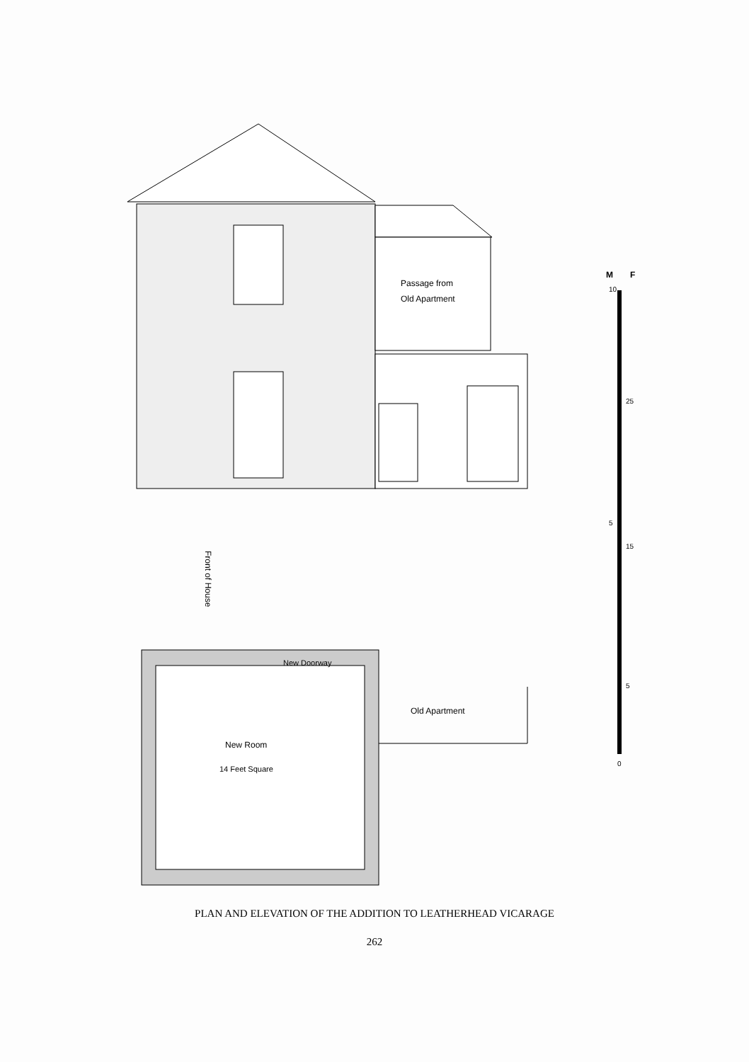Passage from
Old Apartment
M
F
10
25
5
15
5
0
Front of House
New Doorway
Old Apartment
New Room
14 Feet Square
PLAN AND ELEVATION OF THE ADDITION TO LEATHERHEAD VICARAGE
262